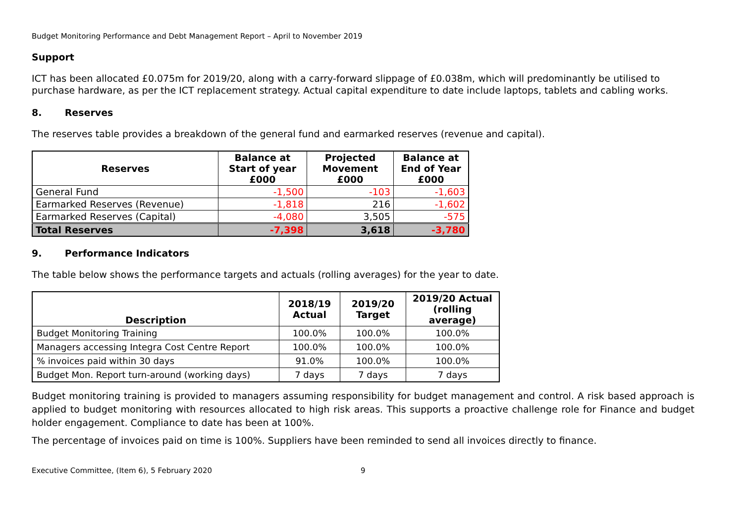Budget Monitoring Performance and Debt Management Report – April to November 2019
Support
ICT has been allocated £0.075m for 2019/20, along with a carry-forward slippage of £0.038m, which will predominantly be utilised to purchase hardware, as per the ICT replacement strategy. Actual capital expenditure to date include laptops, tablets and cabling works.
8. Reserves
The reserves table provides a breakdown of the general fund and earmarked reserves (revenue and capital).
| Reserves | Balance at Start of year £000 | Projected Movement £000 | Balance at End of Year £000 |
| --- | --- | --- | --- |
| General Fund | -1,500 | -103 | -1,603 |
| Earmarked Reserves (Revenue) | -1,818 | 216 | -1,602 |
| Earmarked Reserves (Capital) | -4,080 | 3,505 | -575 |
| Total Reserves | -7,398 | 3,618 | -3,780 |
9. Performance Indicators
The table below shows the performance targets and actuals (rolling averages) for the year to date.
| Description | 2018/19 Actual | 2019/20 Target | 2019/20 Actual (rolling average) |
| --- | --- | --- | --- |
| Budget Monitoring Training | 100.0% | 100.0% | 100.0% |
| Managers accessing Integra Cost Centre Report | 100.0% | 100.0% | 100.0% |
| % invoices paid within 30 days | 91.0% | 100.0% | 100.0% |
| Budget Mon. Report turn-around (working days) | 7 days | 7 days | 7 days |
Budget monitoring training is provided to managers assuming responsibility for budget management and control. A risk based approach is applied to budget monitoring with resources allocated to high risk areas. This supports a proactive challenge role for Finance and budget holder engagement. Compliance to date has been at 100%.
The percentage of invoices paid on time is 100%. Suppliers have been reminded to send all invoices directly to finance.
Executive Committee, (Item 6), 5 February 2020 9